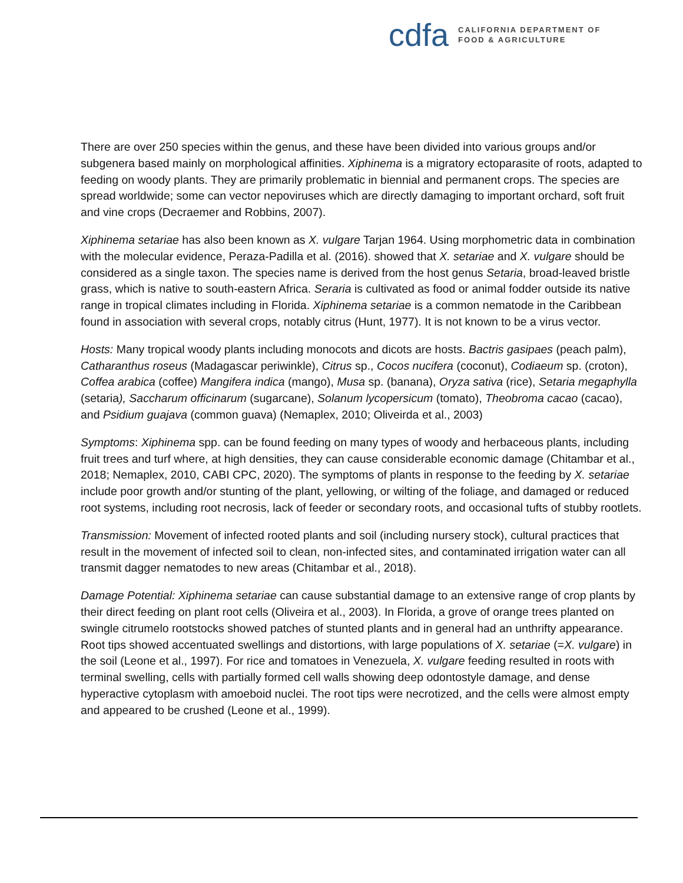cdfa
CALIFORNIA DEPARTMENT OF
FOOD & AGRICULTURE
There are over 250 species within the genus, and these have been divided into various groups and/or subgenera based mainly on morphological affinities. Xiphinema is a migratory ectoparasite of roots, adapted to feeding on woody plants. They are primarily problematic in biennial and permanent crops. The species are spread worldwide; some can vector nepoviruses which are directly damaging to important orchard, soft fruit and vine crops (Decraemer and Robbins, 2007).
Xiphinema setariae has also been known as X. vulgare Tarjan 1964. Using morphometric data in combination with the molecular evidence, Peraza-Padilla et al. (2016). showed that X. setariae and X. vulgare should be considered as a single taxon. The species name is derived from the host genus Setaria, broad-leaved bristle grass, which is native to south-eastern Africa. Seraria is cultivated as food or animal fodder outside its native range in tropical climates including in Florida. Xiphinema setariae is a common nematode in the Caribbean found in association with several crops, notably citrus (Hunt, 1977). It is not known to be a virus vector.
Hosts: Many tropical woody plants including monocots and dicots are hosts. Bactris gasipaes (peach palm), Catharanthus roseus (Madagascar periwinkle), Citrus sp., Cocos nucifera (coconut), Codiaeum sp. (croton), Coffea arabica (coffee) Mangifera indica (mango), Musa sp. (banana), Oryza sativa (rice), Setaria megaphylla (setaria), Saccharum officinarum (sugarcane), Solanum lycopersicum (tomato), Theobroma cacao (cacao), and Psidium guajava (common guava) (Nemaplex, 2010; Oliveirda et al., 2003)
Symptoms: Xiphinema spp. can be found feeding on many types of woody and herbaceous plants, including fruit trees and turf where, at high densities, they can cause considerable economic damage (Chitambar et al., 2018; Nemaplex, 2010, CABI CPC, 2020). The symptoms of plants in response to the feeding by X. setariae include poor growth and/or stunting of the plant, yellowing, or wilting of the foliage, and damaged or reduced root systems, including root necrosis, lack of feeder or secondary roots, and occasional tufts of stubby rootlets.
Transmission: Movement of infected rooted plants and soil (including nursery stock), cultural practices that result in the movement of infected soil to clean, non-infected sites, and contaminated irrigation water can all transmit dagger nematodes to new areas (Chitambar et al., 2018).
Damage Potential: Xiphinema setariae can cause substantial damage to an extensive range of crop plants by their direct feeding on plant root cells (Oliveira et al., 2003). In Florida, a grove of orange trees planted on swingle citrumelo rootstocks showed patches of stunted plants and in general had an unthrifty appearance. Root tips showed accentuated swellings and distortions, with large populations of X. setariae (=X. vulgare) in the soil (Leone et al., 1997). For rice and tomatoes in Venezuela, X. vulgare feeding resulted in roots with terminal swelling, cells with partially formed cell walls showing deep odontostyle damage, and dense hyperactive cytoplasm with amoeboid nuclei. The root tips were necrotized, and the cells were almost empty and appeared to be crushed (Leone et al., 1999).